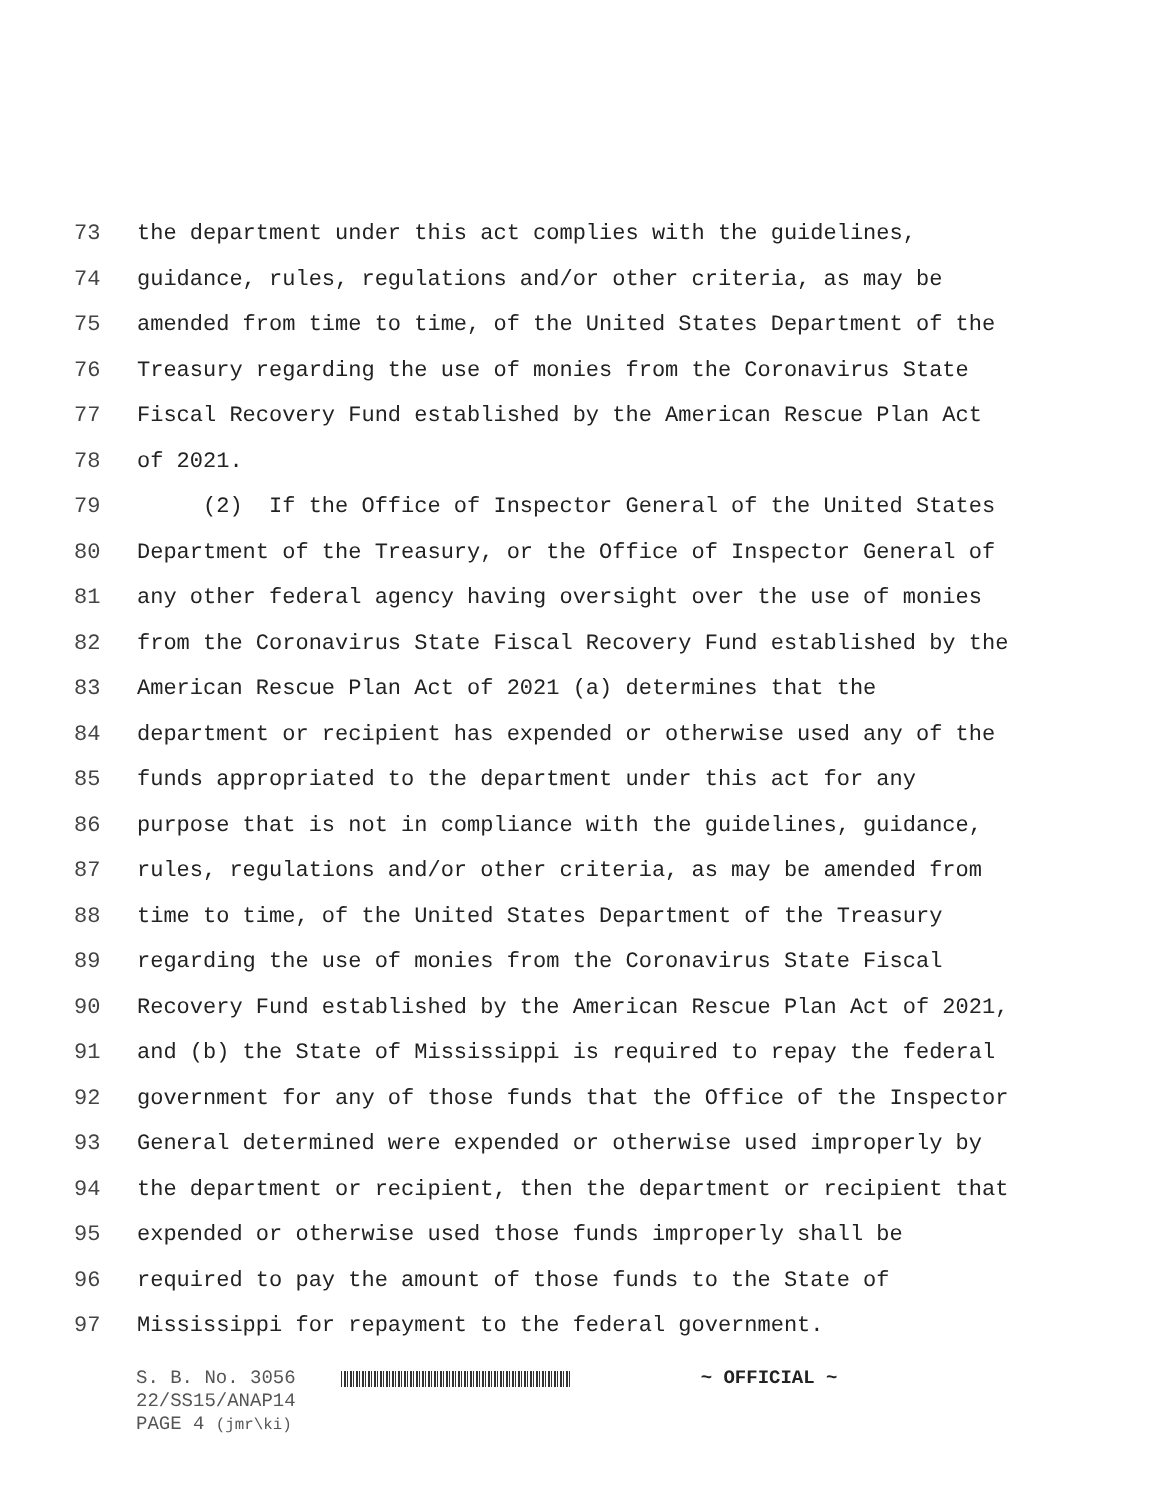73 the department under this act complies with the guidelines,
74 guidance, rules, regulations and/or other criteria, as may be
75 amended from time to time, of the United States Department of the
76 Treasury regarding the use of monies from the Coronavirus State
77 Fiscal Recovery Fund established by the American Rescue Plan Act
78 of 2021.
79 (2) If the Office of Inspector General of the United States
80 Department of the Treasury, or the Office of Inspector General of
81 any other federal agency having oversight over the use of monies
82 from the Coronavirus State Fiscal Recovery Fund established by the
83 American Rescue Plan Act of 2021 (a) determines that the
84 department or recipient has expended or otherwise used any of the
85 funds appropriated to the department under this act for any
86 purpose that is not in compliance with the guidelines, guidance,
87 rules, regulations and/or other criteria, as may be amended from
88 time to time, of the United States Department of the Treasury
89 regarding the use of monies from the Coronavirus State Fiscal
90 Recovery Fund established by the American Rescue Plan Act of 2021,
91 and (b) the State of Mississippi is required to repay the federal
92 government for any of those funds that the Office of the Inspector
93 General determined were expended or otherwise used improperly by
94 the department or recipient, then the department or recipient that
95 expended or otherwise used those funds improperly shall be
96 required to pay the amount of those funds to the State of
97 Mississippi for repayment to the federal government.
S. B. No. 3056 ~ OFFICIAL ~
22/SS15/ANAP14
PAGE 4 (jmr\ki)